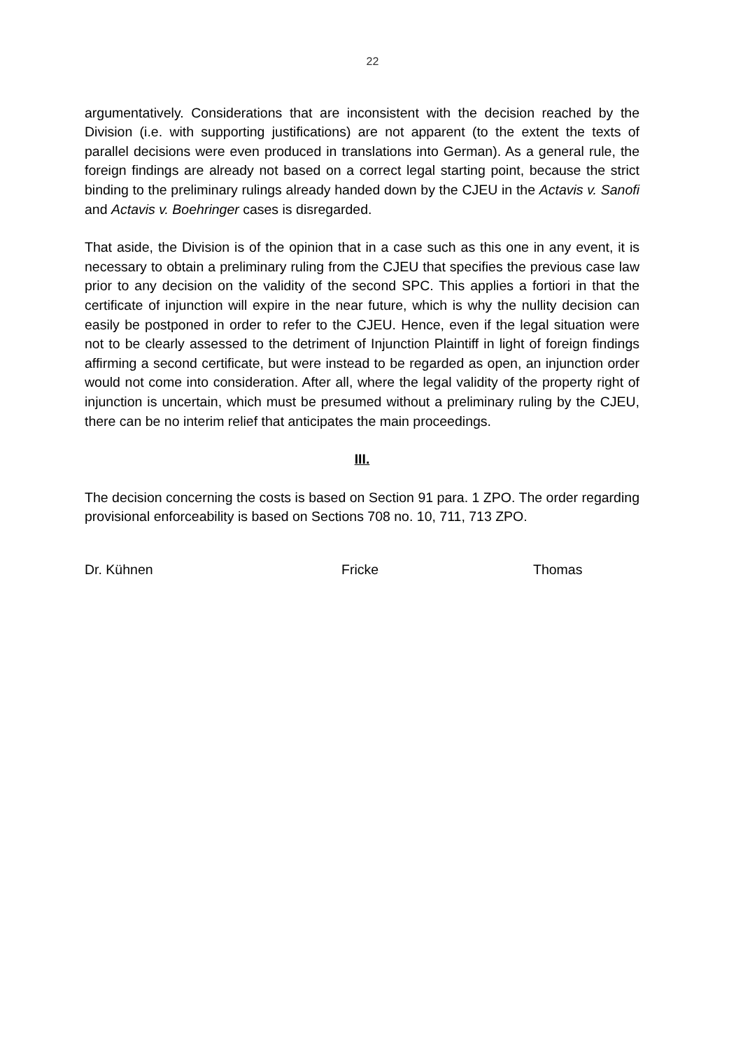22
argumentatively. Considerations that are inconsistent with the decision reached by the Division (i.e. with supporting justifications) are not apparent (to the extent the texts of parallel decisions were even produced in translations into German). As a general rule, the foreign findings are already not based on a correct legal starting point, because the strict binding to the preliminary rulings already handed down by the CJEU in the Actavis v. Sanofi and Actavis v. Boehringer cases is disregarded.
That aside, the Division is of the opinion that in a case such as this one in any event, it is necessary to obtain a preliminary ruling from the CJEU that specifies the previous case law prior to any decision on the validity of the second SPC. This applies a fortiori in that the certificate of injunction will expire in the near future, which is why the nullity decision can easily be postponed in order to refer to the CJEU. Hence, even if the legal situation were not to be clearly assessed to the detriment of Injunction Plaintiff in light of foreign findings affirming a second certificate, but were instead to be regarded as open, an injunction order would not come into consideration. After all, where the legal validity of the property right of injunction is uncertain, which must be presumed without a preliminary ruling by the CJEU, there can be no interim relief that anticipates the main proceedings.
III.
The decision concerning the costs is based on Section 91 para. 1 ZPO. The order regarding provisional enforceability is based on Sections 708 no. 10, 711, 713 ZPO.
Dr. Kühnen Fricke Thomas